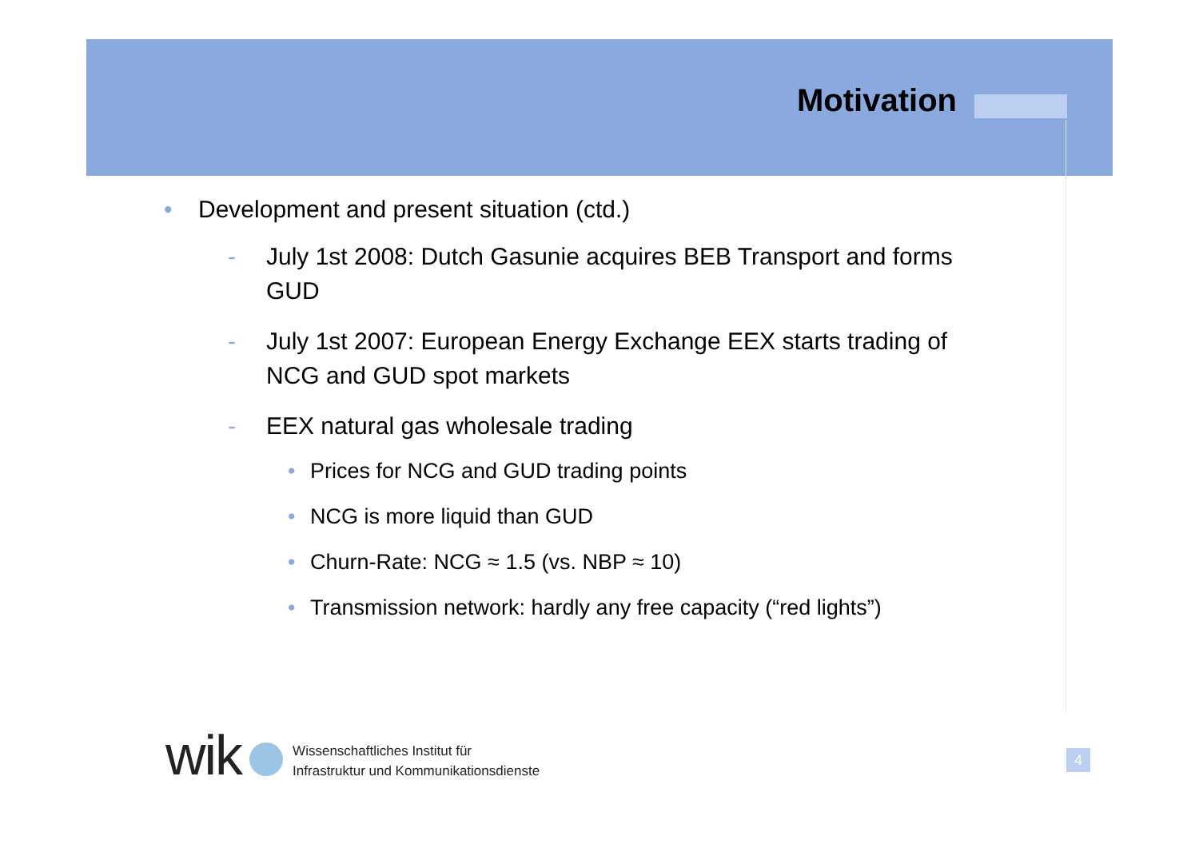Motivation
• Development and present situation (ctd.)
- July 1st 2008: Dutch Gasunie acquires BEB Transport and forms GUD
- July 1st 2007: European Energy Exchange EEX starts trading of NCG and GUD spot markets
- EEX natural gas wholesale trading
• Prices for NCG and GUD trading points
• NCG is more liquid than GUD
• Churn-Rate: NCG ≈ 1.5 (vs. NBP ≈ 10)
• Transmission network: hardly any free capacity (“red lights”)
wik
Wissenschaftliches Institut für
Infrastruktur und Kommunikationsdienste
4